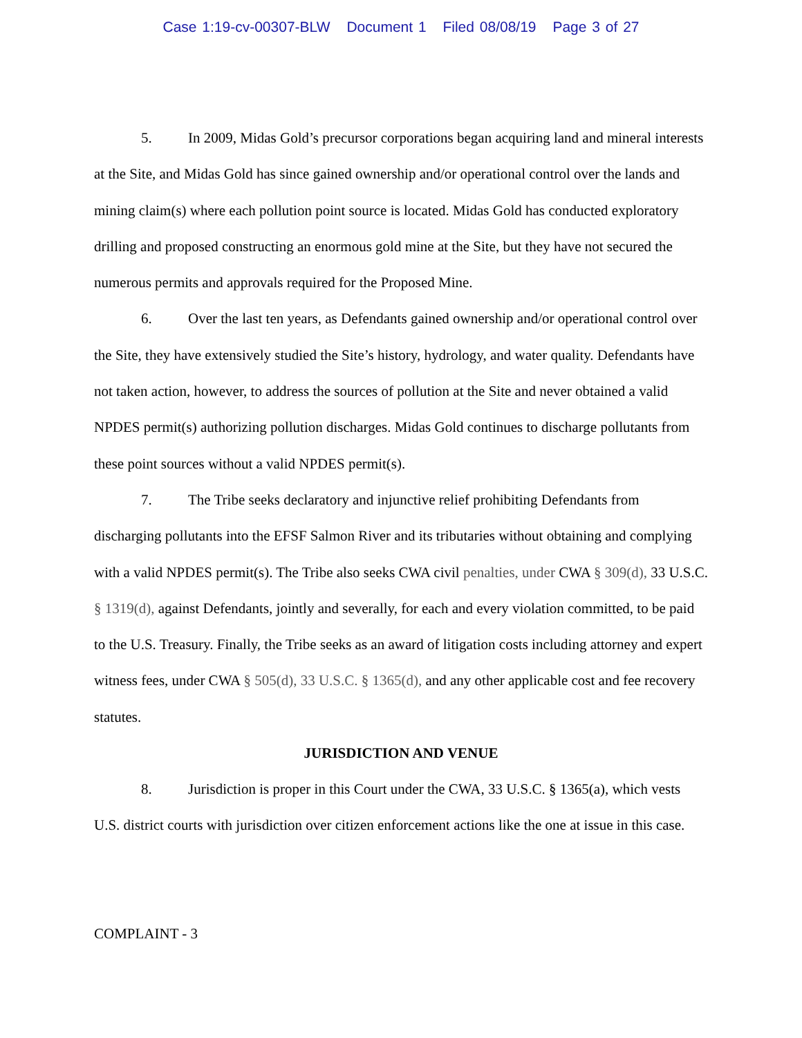Case 1:19-cv-00307-BLW Document 1 Filed 08/08/19 Page 3 of 27
5. In 2009, Midas Gold’s precursor corporations began acquiring land and mineral interests at the Site, and Midas Gold has since gained ownership and/or operational control over the lands and mining claim(s) where each pollution point source is located. Midas Gold has conducted exploratory drilling and proposed constructing an enormous gold mine at the Site, but they have not secured the numerous permits and approvals required for the Proposed Mine.
6. Over the last ten years, as Defendants gained ownership and/or operational control over the Site, they have extensively studied the Site’s history, hydrology, and water quality. Defendants have not taken action, however, to address the sources of pollution at the Site and never obtained a valid NPDES permit(s) authorizing pollution discharges. Midas Gold continues to discharge pollutants from these point sources without a valid NPDES permit(s).
7. The Tribe seeks declaratory and injunctive relief prohibiting Defendants from discharging pollutants into the EFSF Salmon River and its tributaries without obtaining and complying with a valid NPDES permit(s). The Tribe also seeks CWA civil penalties, under CWA § 309(d), 33 U.S.C. § 1319(d), against Defendants, jointly and severally, for each and every violation committed, to be paid to the U.S. Treasury. Finally, the Tribe seeks as an award of litigation costs including attorney and expert witness fees, under CWA § 505(d), 33 U.S.C. § 1365(d), and any other applicable cost and fee recovery statutes.
JURISDICTION AND VENUE
8. Jurisdiction is proper in this Court under the CWA, 33 U.S.C. § 1365(a), which vests U.S. district courts with jurisdiction over citizen enforcement actions like the one at issue in this case.
COMPLAINT - 3